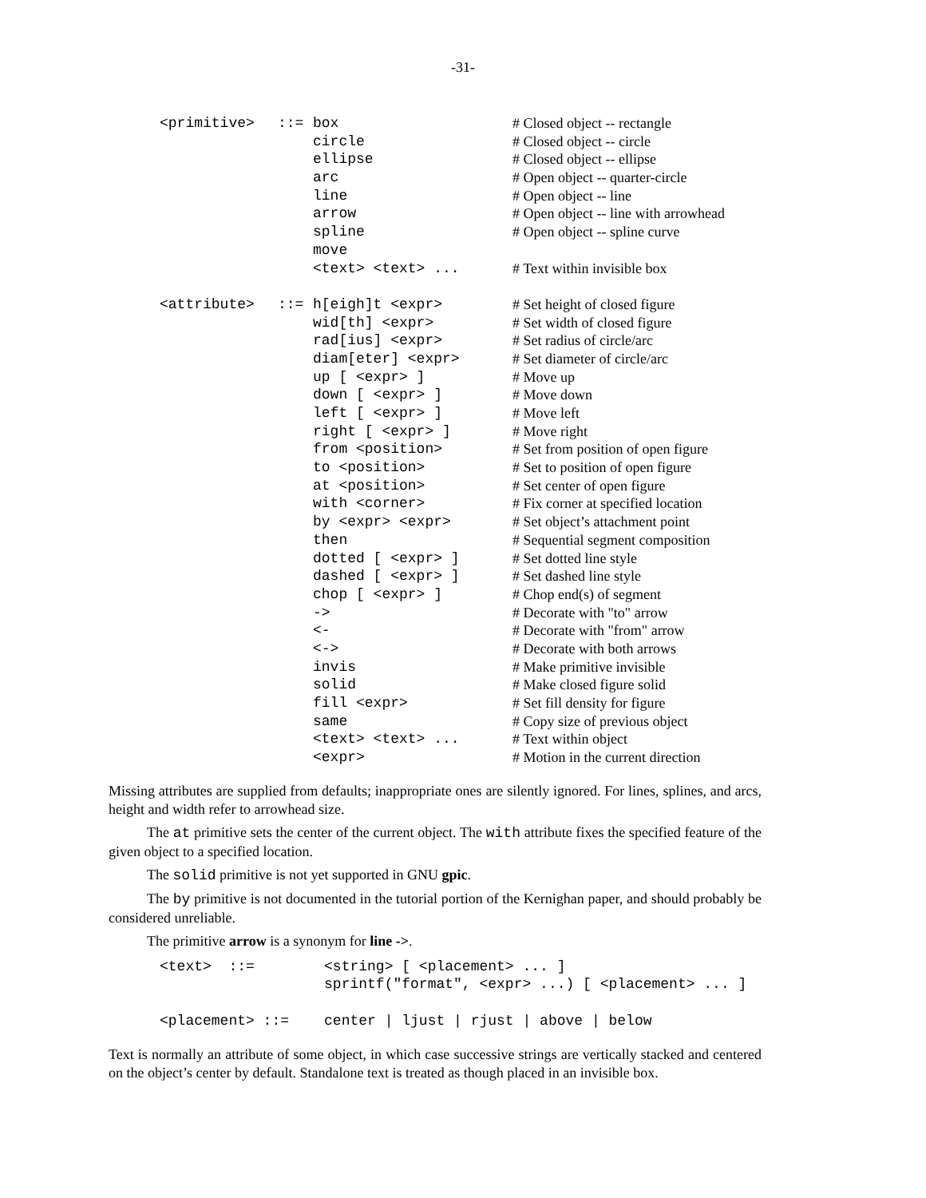-31-
| <primitive> | ::= | box | # Closed object -- rectangle |
| | | circle | # Closed object -- circle |
| | | ellipse | # Closed object -- ellipse |
| | | arc | # Open object -- quarter-circle |
| | | line | # Open object -- line |
| | | arrow | # Open object -- line with arrowhead |
| | | spline | # Open object -- spline curve |
| | | move | |
| | | <text> <text> ... | # Text within invisible box |
| <attribute> | ::= | h[eigh]t <expr> | # Set height of closed figure |
| | | wid[th] <expr> | # Set width of closed figure |
| | | rad[ius] <expr> | # Set radius of circle/arc |
| | | diam[eter] <expr> | # Set diameter of circle/arc |
| | | up [ <expr> ] | # Move up |
| | | down [ <expr> ] | # Move down |
| | | left [ <expr> ] | # Move left |
| | | right [ <expr> ] | # Move right |
| | | from <position> | # Set from position of open figure |
| | | to <position> | # Set to position of open figure |
| | | at <position> | # Set center of open figure |
| | | with <corner> | # Fix corner at specified location |
| | | by <expr> <expr> | # Set object’s attachment point |
| | | then | # Sequential segment composition |
| | | dotted [ <expr> ] | # Set dotted line style |
| | | dashed [ <expr> ] | # Set dashed line style |
| | | chop [ <expr> ] | # Chop end(s) of segment |
| | | -> | # Decorate with "to" arrow |
| | | <- | # Decorate with "from" arrow |
| | | <-> | # Decorate with both arrows |
| | | invis | # Make primitive invisible |
| | | solid | # Make closed figure solid |
| | | fill <expr> | # Set fill density for figure |
| | | same | # Copy size of previous object |
| | | <text> <text> ... | # Text within object |
| | | <expr> | # Motion in the current direction |
Missing attributes are supplied from defaults; inappropriate ones are silently ignored. For lines, splines, and arcs, height and width refer to arrowhead size.
The at primitive sets the center of the current object. The with attribute fixes the specified feature of the given object to a specified location.
The solid primitive is not yet supported in GNU gpic.
The by primitive is not documented in the tutorial portion of the Kernighan paper, and should probably be considered unreliable.
The primitive arrow is a synonym for line ->.
| <text> ::= | | <string> [ <placement> ... ] |
| | | sprintf("format", <expr> ...) [ <placement> ... ] |
| <placement> ::= | | center / ljust / rjust / above / below |
Text is normally an attribute of some object, in which case successive strings are vertically stacked and centered on the object’s center by default. Standalone text is treated as though placed in an invisible box.